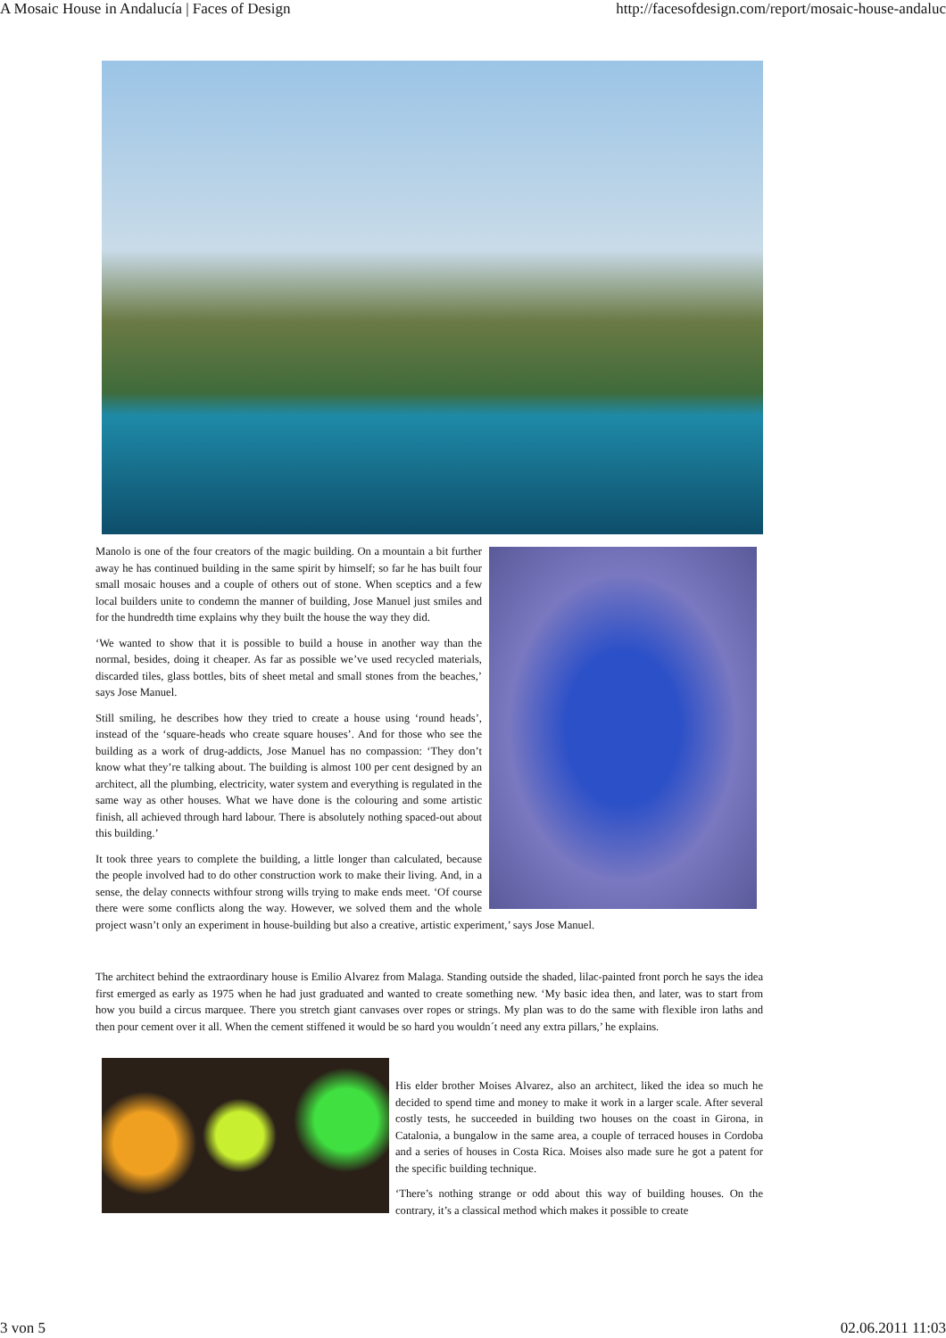A Mosaic House in Andalucía | Faces of Design http://facesofdesign.com/report/mosaic-house-andaluc
Manolo is one of the four creators of the magic building. On a mountain a bit further away he has continued building in the same spirit by himself; so far he has built four small mosaic houses and a couple of others out of stone. When sceptics and a few local builders unite to condemn the manner of building, Jose Manuel just smiles and for the hundredth time explains why they built the house the way they did.
‘We wanted to show that it is possible to build a house in another way than the normal, besides, doing it cheaper. As far as possible we’ve used recycled materials, discarded tiles, glass bottles, bits of sheet metal and small stones from the beaches,’ says Jose Manuel.
Still smiling, he describes how they tried to create a house using ‘round heads’, instead of the ‘square-heads who create square houses’. And for those who see the building as a work of drug-addicts, Jose Manuel has no compassion: ‘They don’t know what they’re talking about. The building is almost 100 per cent designed by an architect, all the plumbing, electricity, water system and everything is regulated in the same way as other houses. What we have done is the colouring and some artistic finish, all achieved through hard labour. There is absolutely nothing spaced-out about this building.’
It took three years to complete the building, a little longer than calculated, because the people involved had to do other construction work to make their living. And, in a sense, the delay connects withfour strong wills trying to make ends meet. ‘Of course there were some conflicts along the way. However, we solved them and the whole project wasn’t only an experiment in house-building but also a creative, artistic experiment,’ says Jose Manuel.
The architect behind the extraordinary house is Emilio Alvarez from Malaga. Standing outside the shaded, lilac-painted front porch he says the idea first emerged as early as 1975 when he had just graduated and wanted to create something new. ‘My basic idea then, and later, was to start from how you build a circus marquee. There you stretch giant canvases over ropes or strings. My plan was to do the same with flexible iron laths and then pour cement over it all. When the cement stiffened it would be so hard you wouldn´t need any extra pillars,’ he explains.
His elder brother Moises Alvarez, also an architect, liked the idea so much he decided to spend time and money to make it work in a larger scale. After several costly tests, he succeeded in building two houses on the coast in Girona, in Catalonia, a bungalow in the same area, a couple of terraced houses in Cordoba and a series of houses in Costa Rica. Moises also made sure he got a patent for the specific building technique.
‘There’s nothing strange or odd about this way of building houses. On the contrary, it’s a classical method which makes it possible to create
3 von 5 02.06.2011 11:03